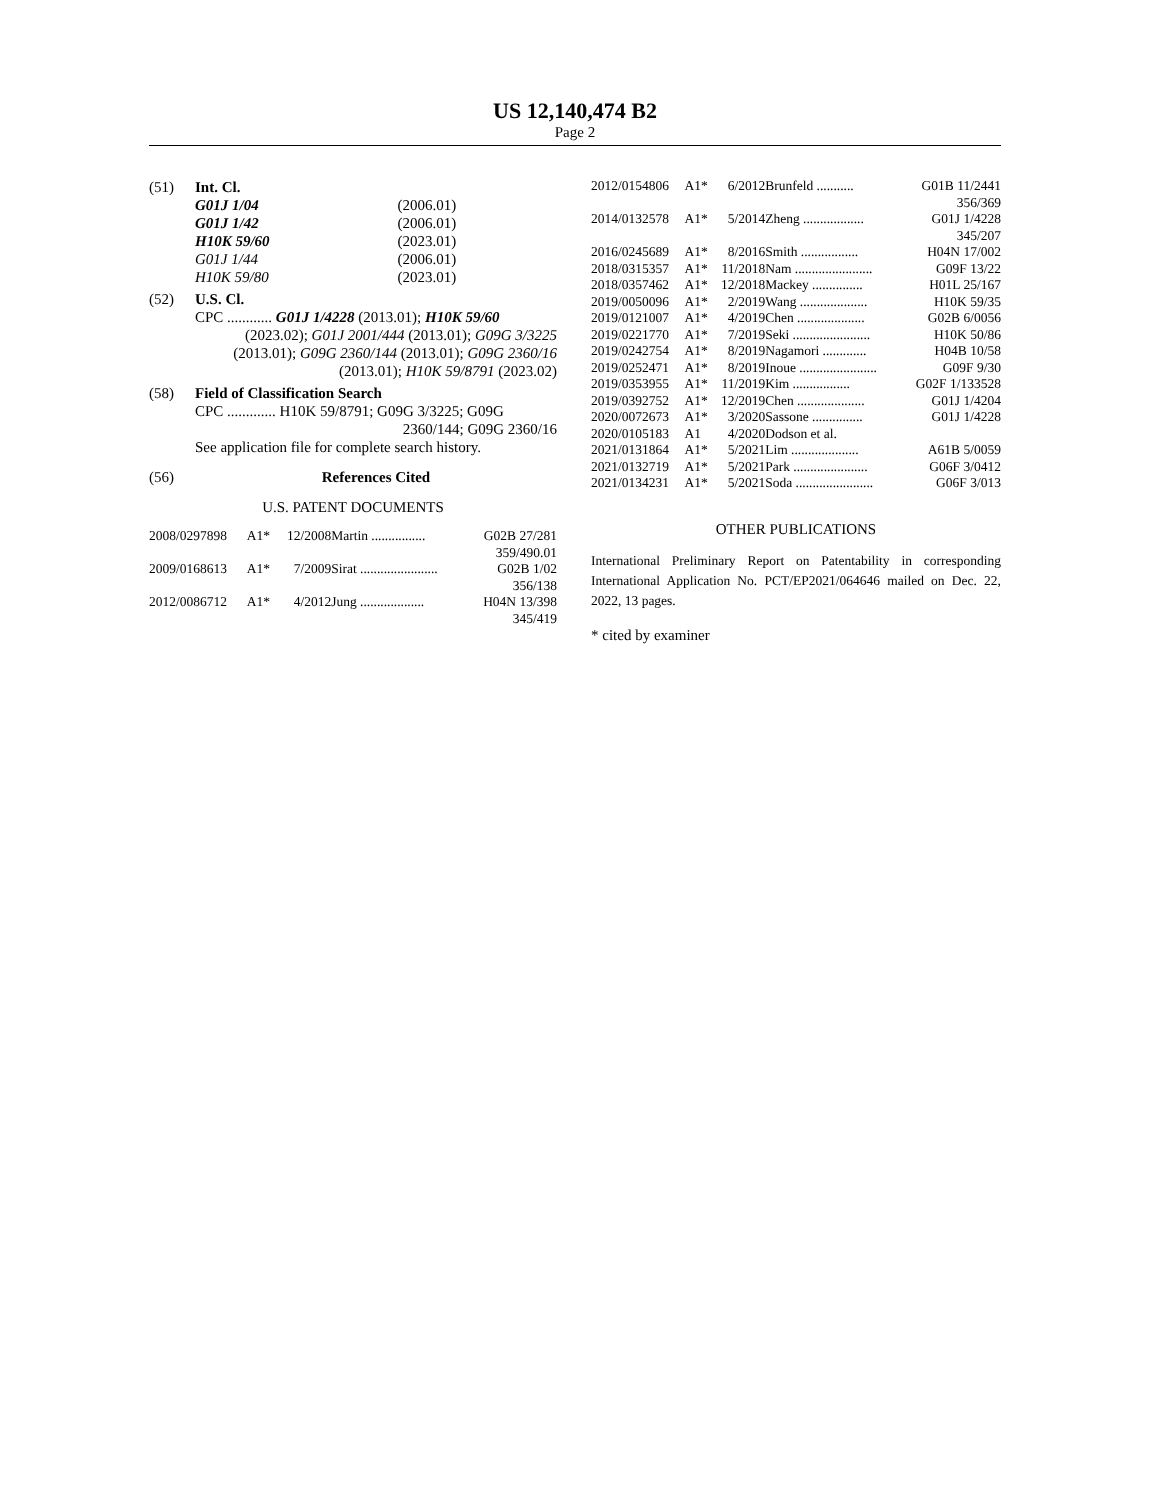US 12,140,474 B2
Page 2
(51) Int. Cl.
| G01J 1/04 | (2006.01) |
| G01J 1/42 | (2006.01) |
| H10K 59/60 | (2023.01) |
| G01J 1/44 | (2006.01) |
| H10K 59/80 | (2023.01) |
(52) U.S. Cl.
CPC ............ G01J 1/4228 (2013.01); H10K 59/60
(2023.02); G01J 2001/444 (2013.01); G09G 3/3225 (2013.01); G09G 2360/144 (2013.01); G09G 2360/16 (2013.01); H10K 59/8791 (2023.02)
(58) Field of Classification Search
CPC ............. H10K 59/8791; G09G 3/3225; G09G
2360/144; G09G 2360/16
See application file for complete search history.
(56) References Cited
U.S. PATENT DOCUMENTS
| 2008/0297898 | A1* | 12/2008 | Martin ................ | G02B 27/281 |
| 359/490.01 | | | | |
| 2009/0168613 | A1* | 7/2009 | Sirat ....................... | G02B 1/02 |
| 356/138 | | | | |
| 2012/0086712 | A1* | 4/2012 | Jung ................... | H04N 13/398 |
| 345/419 | | | | |
| 2012/0154806 | A1* | 6/2012 | Brunfeld ........... | G01B 11/2441 |
| 356/369 | | | | |
| 2014/0132578 | A1* | 5/2014 | Zheng .................. | G01J 1/4228 |
| 345/207 | | | | |
| 2016/0245689 | A1* | 8/2016 | Smith ................. | H04N 17/002 |
| 2018/0315357 | A1* | 11/2018 | Nam ....................... | G09F 13/22 |
| 2018/0357462 | A1* | 12/2018 | Mackey ............... | H01L 25/167 |
| 2019/0050096 | A1* | 2/2019 | Wang .................... | H10K 59/35 |
| 2019/0121007 | A1* | 4/2019 | Chen .................... | G02B 6/0056 |
| 2019/0221770 | A1* | 7/2019 | Seki ....................... | H10K 50/86 |
| 2019/0242754 | A1* | 8/2019 | Nagamori ............. | H04B 10/58 |
| 2019/0252471 | A1* | 8/2019 | Inoue ....................... | G09F 9/30 |
| 2019/0353955 | A1* | 11/2019 | Kim ................. | G02F 1/133528 |
| 2019/0392752 | A1* | 12/2019 | Chen .................... | G01J 1/4204 |
| 2020/0072673 | A1* | 3/2020 | Sassone ............... | G01J 1/4228 |
| 2020/0105183 | A1 | 4/2020 | Dodson et al. | |
| 2021/0131864 | A1* | 5/2021 | Lim .................... | A61B 5/0059 |
| 2021/0132719 | A1* | 5/2021 | Park ...................... | G06F 3/0412 |
| 2021/0134231 | A1* | 5/2021 | Soda ....................... | G06F 3/013 |
OTHER PUBLICATIONS
International Preliminary Report on Patentability in corresponding International Application No. PCT/EP2021/064646 mailed on Dec. 22, 2022, 13 pages.
* cited by examiner